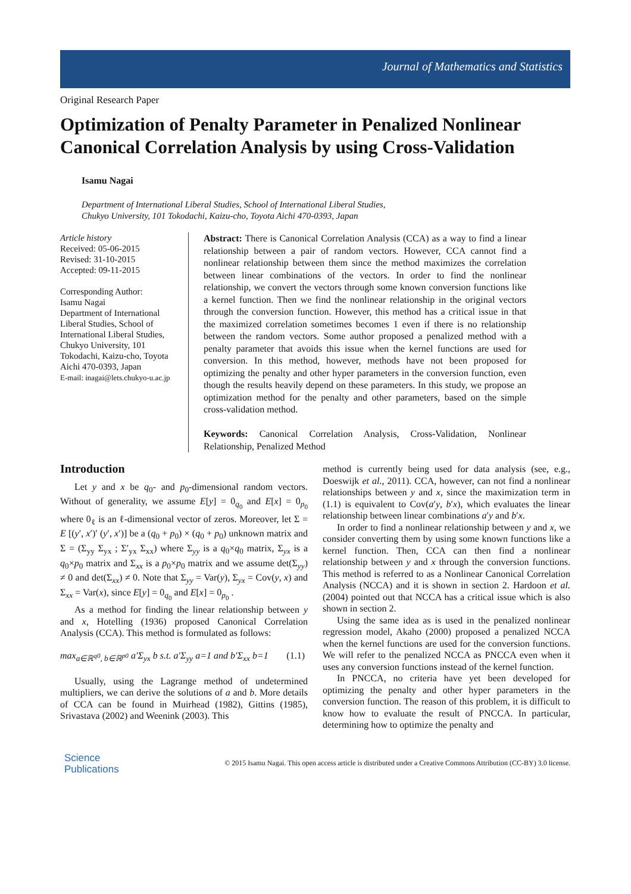Journal of Mathematics and Statistics
Original Research Paper
Optimization of Penalty Parameter in Penalized Nonlinear Canonical Correlation Analysis by using Cross-Validation
Isamu Nagai
Department of International Liberal Studies, School of International Liberal Studies,
Chukyo University, 101 Tokodachi, Kaizu-cho, Toyota Aichi 470-0393, Japan
Article history
Received: 05-06-2015
Revised: 31-10-2015
Accepted: 09-11-2015
Corresponding Author:
Isamu Nagai
Department of International Liberal Studies, School of International Liberal Studies, Chukyo University, 101 Tokodachi, Kaizu-cho, Toyota Aichi 470-0393, Japan
E-mail: inagai@lets.chukyo-u.ac.jp
Abstract: There is Canonical Correlation Analysis (CCA) as a way to find a linear relationship between a pair of random vectors. However, CCA cannot find a nonlinear relationship between them since the method maximizes the correlation between linear combinations of the vectors. In order to find the nonlinear relationship, we convert the vectors through some known conversion functions like a kernel function. Then we find the nonlinear relationship in the original vectors through the conversion function. However, this method has a critical issue in that the maximized correlation sometimes becomes 1 even if there is no relationship between the random vectors. Some author proposed a penalized method with a penalty parameter that avoids this issue when the kernel functions are used for conversion. In this method, however, methods have not been proposed for optimizing the penalty and other hyper parameters in the conversion function, even though the results heavily depend on these parameters. In this study, we propose an optimization method for the penalty and other parameters, based on the simple cross-validation method.
Keywords: Canonical Correlation Analysis, Cross-Validation, Nonlinear Relationship, Penalized Method
Introduction
Let y and x be q<sub>0</sub>- and p<sub>0</sub>-dimensional random vectors. Without of generality, we assume E[y] = 0<sub>q<sub>0</sub></sub> and E[x] = 0<sub>p<sub>0</sub></sub> where 0<sub>ℓ</sub> is an ℓ-dimensional vector of zeros. Moreover, let Σ = E [(y′, x′)′ (y′, x′)] be a (q<sub>0</sub> + p<sub>0</sub>) × (q<sub>0</sub> + p<sub>0</sub>) unknown matrix and Σ = (Σ<sub>yy</sub> Σ<sub>yx</sub> ; Σ′<sub>yx</sub> Σ<sub>xx</sub>) where Σ<sub>yy</sub> is a q<sub>0</sub>×q<sub>0</sub> matrix, Σ<sub>yx</sub> is a q<sub>0</sub>×p<sub>0</sub> matrix and Σ<sub>xx</sub> is a p<sub>0</sub>×p<sub>0</sub> matrix and we assume det(Σ<sub>yy</sub>) ≠ 0 and det(Σ<sub>xx</sub>) ≠ 0. Note that Σ<sub>yy</sub> = Var(y), Σ<sub>yx</sub> = Cov(y, x) and Σ<sub>xx</sub> = Var(x), since E[y] = 0<sub>q<sub>0</sub></sub> and E[x] = 0<sub>p<sub>0</sub></sub> .
As a method for finding the linear relationship between y and x, Hotelling (1936) proposed Canonical Correlation Analysis (CCA). This method is formulated as follows:
max<sub>a∈ℝ<sup>q0</sup>, b∈ℝ<sup>p0</sup></sub> a′Σ<sub>yx</sub> b s.t. a′Σ<sub>yy</sub> a=1 and b′Σ<sub>xx</sub> b=1 (1.1)
Usually, using the Lagrange method of undetermined multipliers, we can derive the solutions of a and b. More details of CCA can be found in Muirhead (1982), Gittins (1985), Srivastava (2002) and Weenink (2003). This
method is currently being used for data analysis (see, e.g., Doeswijk et al., 2011). CCA, however, can not find a nonlinear relationships between y and x, since the maximization term in (1.1) is equivalent to Cov(a′y, b′x), which evaluates the linear relationship between linear combinations a′y and b′x.
In order to find a nonlinear relationship between y and x, we consider converting them by using some known functions like a kernel function. Then, CCA can then find a nonlinear relationship between y and x through the conversion functions. This method is referred to as a Nonlinear Canonical Correlation Analysis (NCCA) and it is shown in section 2. Hardoon et al. (2004) pointed out that NCCA has a critical issue which is also shown in section 2.
Using the same idea as is used in the penalized nonlinear regression model, Akaho (2000) proposed a penalized NCCA when the kernel functions are used for the conversion functions. We will refer to the penalized NCCA as PNCCA even when it uses any conversion functions instead of the kernel function.
In PNCCA, no criteria have yet been developed for optimizing the penalty and other hyper parameters in the conversion function. The reason of this problem, it is difficult to know how to evaluate the result of PNCCA. In particular, determining how to optimize the penalty and
Science
Publications
© 2015 Isamu Nagai. This open access article is distributed under a Creative Commons Attribution (CC-BY) 3.0 license.